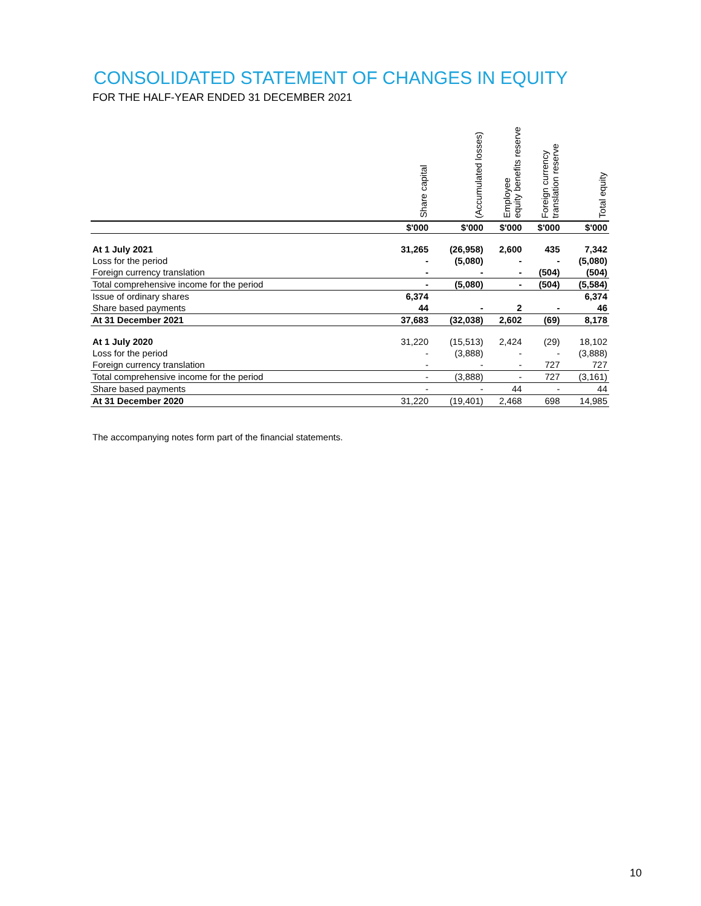CONSOLIDATED STATEMENT OF CHANGES IN EQUITY
FOR THE HALF-YEAR ENDED 31 DECEMBER 2021
| | Share capital | (Accumulated losses) | Employee equity benefits reserve | Foreign currency translation reserve | Total equity |
| --- | --- | --- | --- | --- | --- |
| | $'000 | $'000 | $'000 | $'000 | $'000 |
| At 1 July 2021 | 31,265 | (26,958) | 2,600 | 435 | 7,342 |
| Loss for the period | - | (5,080) | - | - | (5,080) |
| Foreign currency translation | - | - | - | (504) | (504) |
| Total comprehensive income for the period | - | (5,080) | - | (504) | (5,584) |
| Issue of ordinary shares | 6,374 | | | | 6,374 |
| Share based payments | 44 | - | 2 | - | 46 |
| At 31 December 2021 | 37,683 | (32,038) | 2,602 | (69) | 8,178 |
| At 1 July 2020 | 31,220 | (15,513) | 2,424 | (29) | 18,102 |
| Loss for the period | - | (3,888) | - | - | (3,888) |
| Foreign currency translation | - | - | - | 727 | 727 |
| Total comprehensive income for the period | - | (3,888) | - | 727 | (3,161) |
| Share based payments | - | - | 44 | - | 44 |
| At 31 December 2020 | 31,220 | (19,401) | 2,468 | 698 | 14,985 |
The accompanying notes form part of the financial statements.
10